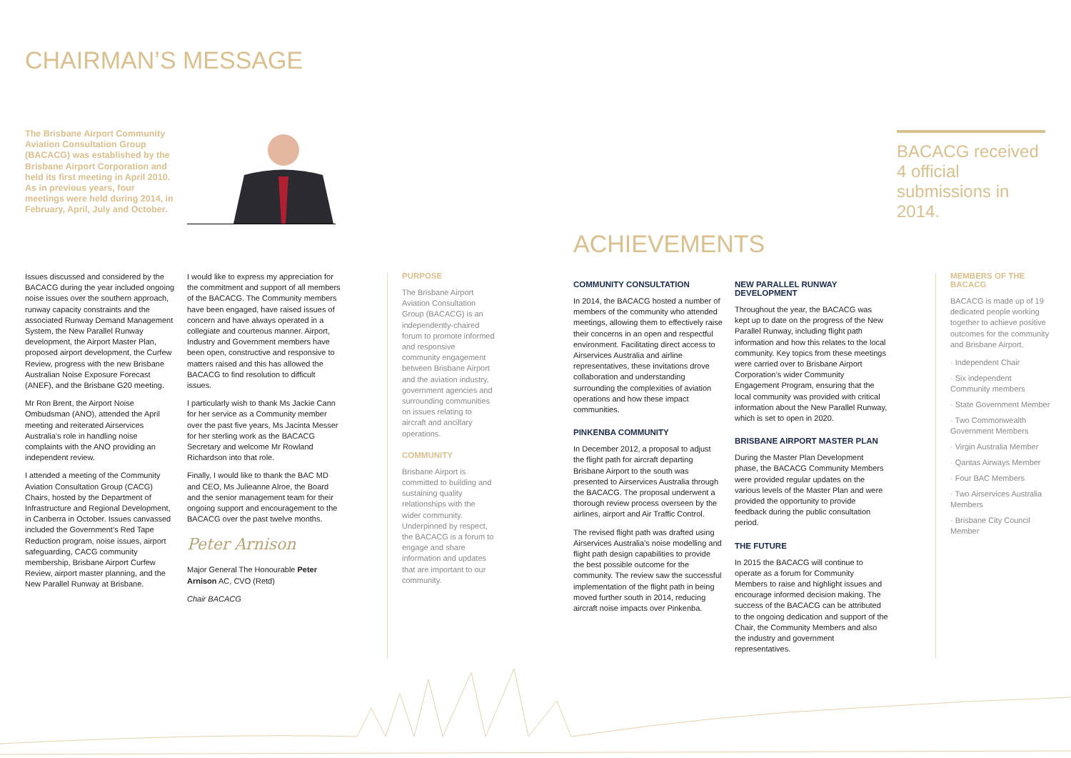CHAIRMAN’S MESSAGE
The Brisbane Airport Community Aviation Consultation Group (BACACG) was established by the Brisbane Airport Corporation and held its first meeting in April 2010. As in previous years, four meetings were held during 2014, in February, April, July and October.
BACACG received 4 official submissions in 2014.
ACHIEVEMENTS
Issues discussed and considered by the BACACG during the year included ongoing noise issues over the southern approach, runway capacity constraints and the associated Runway Demand Management System, the New Parallel Runway development, the Airport Master Plan, proposed airport development, the Curfew Review, progress with the new Brisbane Australian Noise Exposure Forecast (ANEF), and the Brisbane G20 meeting.
Mr Ron Brent, the Airport Noise Ombudsman (ANO), attended the April meeting and reiterated Airservices Australia’s role in handling noise complaints with the ANO providing an independent review.
I attended a meeting of the Community Aviation Consultation Group (CACG) Chairs, hosted by the Department of Infrastructure and Regional Development, in Canberra in October. Issues canvassed included the Government’s Red Tape Reduction program, noise issues, airport safeguarding, CACG community membership, Brisbane Airport Curfew Review, airport master planning, and the New Parallel Runway at Brisbane.
I would like to express my appreciation for the commitment and support of all members of the BACACG. The Community members have been engaged, have raised issues of concern and have always operated in a collegiate and courteous manner. Airport, Industry and Government members have been open, constructive and responsive to matters raised and this has allowed the BACACG to find resolution to difficult issues.
I particularly wish to thank Ms Jackie Cann for her service as a Community member over the past five years, Ms Jacinta Messer for her sterling work as the BACACG Secretary and welcome Mr Rowland Richardson into that role.
Finally, I would like to thank the BAC MD and CEO, Ms Julieanne Alroe, the Board and the senior management team for their ongoing support and encouragement to the BACACG over the past twelve months.
Peter Arnison
Major General The Honourable Peter Arnison AC, CVO (Retd)
Chair BACACG
PURPOSE
The Brisbane Airport Aviation Consultation Group (BACACG) is an independently-chaired forum to promote informed and responsive community engagement between Brisbane Airport and the aviation industry, government agencies and surrounding communities on issues relating to aircraft and ancillary operations.
COMMUNITY
Brisbane Airport is committed to building and sustaining quality relationships with the wider community. Underpinned by respect, the BACACG is a forum to engage and share information and updates that are important to our community.
COMMUNITY CONSULTATION
In 2014, the BACACG hosted a number of members of the community who attended meetings, allowing them to effectively raise their concerns in an open and respectful environment. Facilitating direct access to Airservices Australia and airline representatives, these invitations drove collaboration and understanding surrounding the complexities of aviation operations and how these impact communities.
PINKENBA COMMUNITY
In December 2012, a proposal to adjust the flight path for aircraft departing Brisbane Airport to the south was presented to Airservices Australia through the BACACG. The proposal underwent a thorough review process overseen by the airlines, airport and Air Traffic Control.
The revised flight path was drafted using Airservices Australia’s noise modelling and flight path design capabilities to provide the best possible outcome for the community. The review saw the successful implementation of the flight path in being moved further south in 2014, reducing aircraft noise impacts over Pinkenba.
NEW PARALLEL RUNWAY DEVELOPMENT
Throughout the year, the BACACG was kept up to date on the progress of the New Parallel Runway, including flight path information and how this relates to the local community. Key topics from these meetings were carried over to Brisbane Airport Corporation’s wider Community Engagement Program, ensuring that the local community was provided with critical information about the New Parallel Runway, which is set to open in 2020.
BRISBANE AIRPORT MASTER PLAN
During the Master Plan Development phase, the BACACG Community Members were provided regular updates on the various levels of the Master Plan and were provided the opportunity to provide feedback during the public consultation period.
THE FUTURE
In 2015 the BACACG will continue to operate as a forum for Community Members to raise and highlight issues and encourage informed decision making. The success of the BACACG can be attributed to the ongoing dedication and support of the Chair, the Community Members and also the industry and government representatives.
MEMBERS OF THE BACACG
BACACG is made up of 19 dedicated people working together to achieve positive outcomes for the community and Brisbane Airport.
· Independent Chair
· Six independent Community members
· State Government Member
· Two Commonwealth Government Members
· Virgin Australia Member
· Qantas Airways Member
· Four BAC Members
· Two Airservices Australia Members
· Brisbane City Council Member